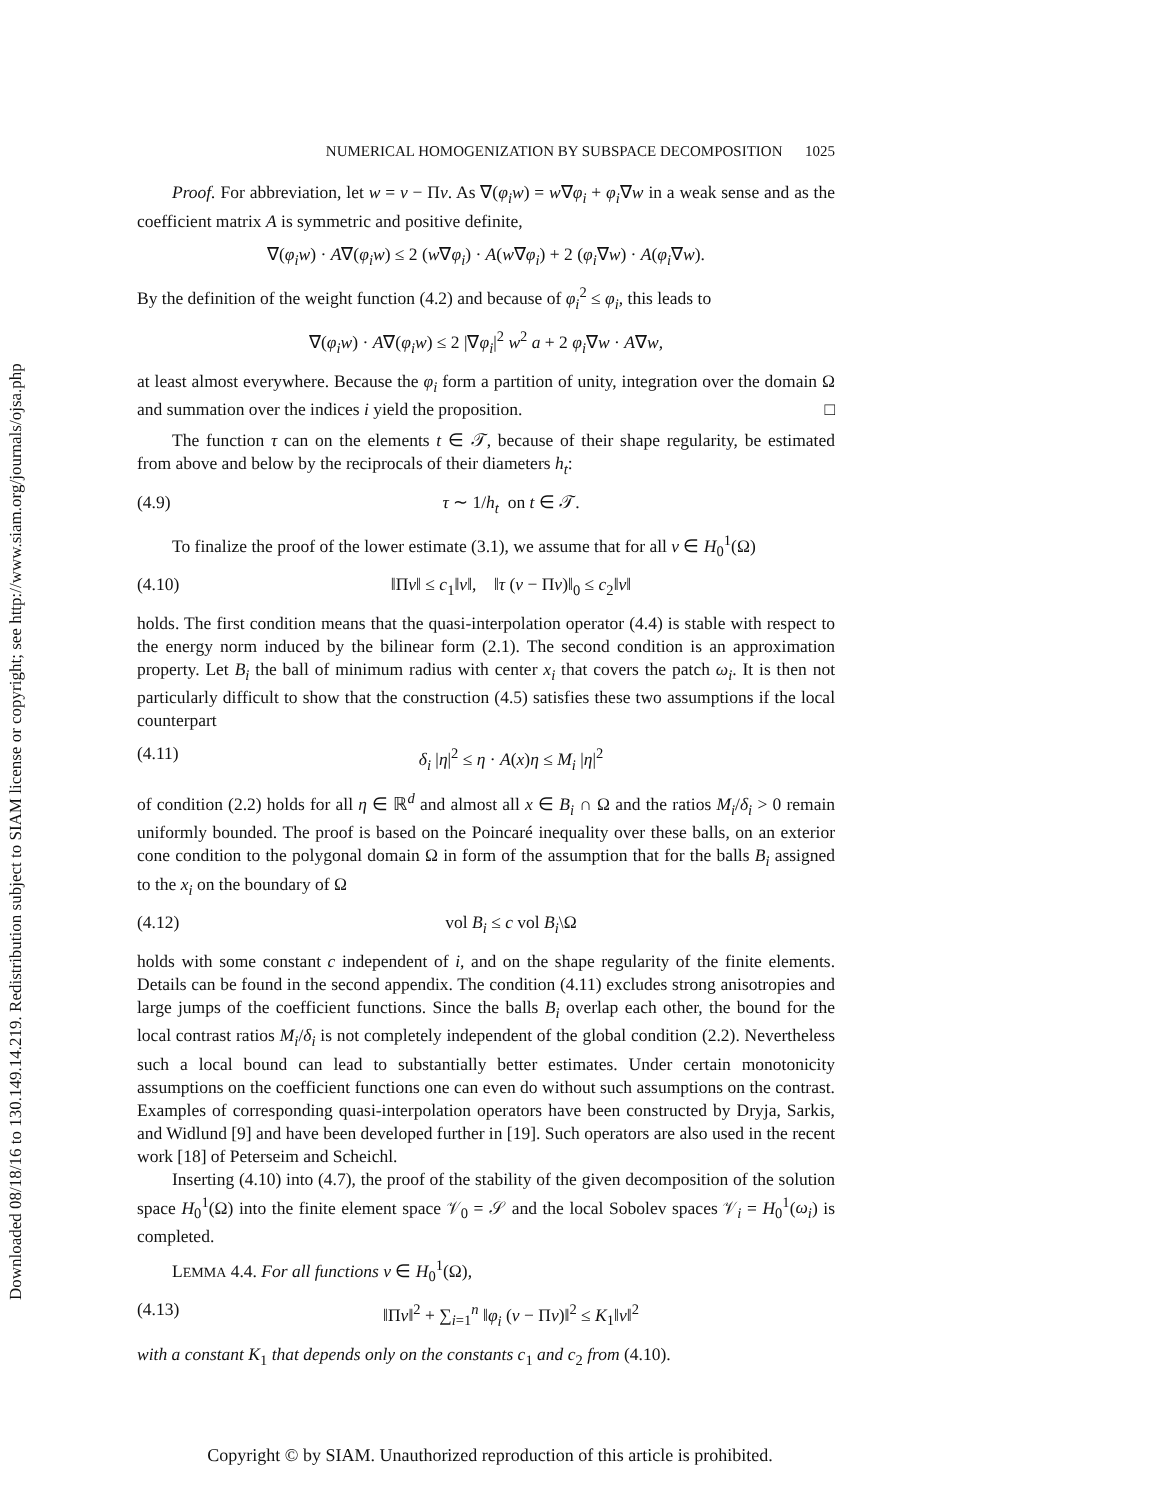Downloaded 08/18/16 to 130.149.14.219. Redistribution subject to SIAM license or copyright; see http://www.siam.org/journals/ojsa.php
NUMERICAL HOMOGENIZATION BY SUBSPACE DECOMPOSITION 1025
Proof. For abbreviation, let w = v − Πv. As ∇(φ<sub>i</sub>w) = w∇φ<sub>i</sub> + φ<sub>i</sub>∇w in a weak sense and as the coefficient matrix A is symmetric and positive definite,
∇(φ<sub>i</sub>w) · A∇(φ<sub>i</sub>w) ≤ 2 (w∇φ<sub>i</sub>) · A(w∇φ<sub>i</sub>) + 2 (φ<sub>i</sub>∇w) · A(φ<sub>i</sub>∇w).
By the definition of the weight function (4.2) and because of φ<sub>i</sub><sup>2</sup> ≤ φ<sub>i</sub>, this leads to
∇(φ<sub>i</sub>w) · A∇(φ<sub>i</sub>w) ≤ 2 |∇φ<sub>i</sub>|<sup>2</sup> w<sup>2</sup> a + 2 φ<sub>i</sub>∇w · A∇w,
at least almost everywhere. Because the φ<sub>i</sub> form a partition of unity, integration over the domain Ω and summation over the indices i yield the proposition. □
The function τ can on the elements t ∈ 𝒯, because of their shape regularity, be estimated from above and below by the reciprocals of their diameters h<sub>t</sub>:
(4.9) τ ∼ 1/h<sub>t</sub> on t ∈ 𝒯.
To finalize the proof of the lower estimate (3.1), we assume that for all v ∈ H<sub>0</sub><sup>1</sup>(Ω)
(4.10) ‖Πv‖ ≤ c<sub>1</sub>‖v‖, ‖τ (v − Πv)‖<sub>0</sub> ≤ c<sub>2</sub>‖v‖
holds. The first condition means that the quasi-interpolation operator (4.4) is stable with respect to the energy norm induced by the bilinear form (2.1). The second condition is an approximation property. Let B<sub>i</sub> the ball of minimum radius with center x<sub>i</sub> that covers the patch ω<sub>i</sub>. It is then not particularly difficult to show that the construction (4.5) satisfies these two assumptions if the local counterpart
(4.11) δ<sub>i</sub> |η|<sup>2</sup> ≤ η · A(x)η ≤ M<sub>i</sub> |η|<sup>2</sup>
of condition (2.2) holds for all η ∈ ℝ<sup>d</sup> and almost all x ∈ B<sub>i</sub> ∩ Ω and the ratios M<sub>i</sub>/δ<sub>i</sub> > 0 remain uniformly bounded. The proof is based on the Poincaré inequality over these balls, on an exterior cone condition to the polygonal domain Ω in form of the assumption that for the balls B<sub>i</sub> assigned to the x<sub>i</sub> on the boundary of Ω
(4.12) vol B<sub>i</sub> ≤ c vol B<sub>i</sub>\Ω
holds with some constant c independent of i, and on the shape regularity of the finite elements. Details can be found in the second appendix. The condition (4.11) excludes strong anisotropies and large jumps of the coefficient functions. Since the balls B<sub>i</sub> overlap each other, the bound for the local contrast ratios M<sub>i</sub>/δ<sub>i</sub> is not completely independent of the global condition (2.2). Nevertheless such a local bound can lead to substantially better estimates. Under certain monotonicity assumptions on the coefficient functions one can even do without such assumptions on the contrast. Examples of corresponding quasi-interpolation operators have been constructed by Dryja, Sarkis, and Widlund [9] and have been developed further in [19]. Such operators are also used in the recent work [18] of Peterseim and Scheichl.
Inserting (4.10) into (4.7), the proof of the stability of the given decomposition of the solution space H<sub>0</sub><sup>1</sup>(Ω) into the finite element space 𝒱<sub>0</sub> = 𝒮 and the local Sobolev spaces 𝒱<sub>i</sub> = H<sub>0</sub><sup>1</sup>(ω<sub>i</sub>) is completed.
LEMMA 4.4. For all functions v ∈ H<sub>0</sub><sup>1</sup>(Ω),
(4.13) ‖Πv‖<sup>2</sup> + ∑<sub>i=1</sub><sup>n</sup> ‖φ<sub>i</sub> (v − Πv)‖<sup>2</sup> ≤ K<sub>1</sub>‖v‖<sup>2</sup>
with a constant K<sub>1</sub> that depends only on the constants c<sub>1</sub> and c<sub>2</sub> from (4.10).
Copyright © by SIAM. Unauthorized reproduction of this article is prohibited.